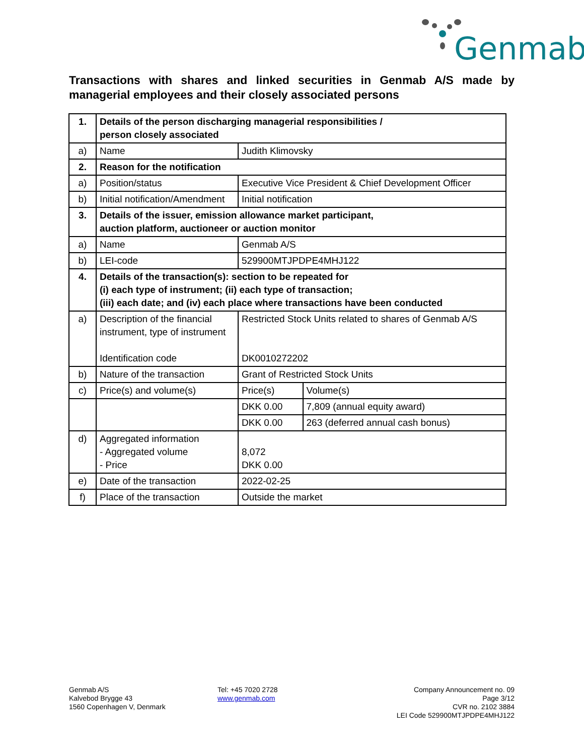Genmab
Transactions with shares and linked securities in Genmab A/S made by managerial employees and their closely associated persons
| 1. | Details of the person discharging managerial responsibilities / person closely associated | | |
| a) | Name | Judith Klimovsky | |
| 2. | Reason for the notification | | |
| a) | Position/status | Executive Vice President & Chief Development Officer | |
| b) | Initial notification/Amendment | Initial notification | |
| 3. | Details of the issuer, emission allowance market participant, auction platform, auctioneer or auction monitor | | |
| a) | Name | Genmab A/S | |
| b) | LEI-code | 529900MTJPDPE4MHJ122 | |
| 4. | Details of the transaction(s): section to be repeated for (i) each type of instrument; (ii) each type of transaction; (iii) each date; and (iv) each place where transactions have been conducted | | |
| a) | Description of the financial instrument, type of instrument Identification code | Restricted Stock Units related to shares of Genmab A/S DK0010272202 | |
| b) | Nature of the transaction | Grant of Restricted Stock Units | |
| c) | Price(s) and volume(s) | Price(s) | Volume(s) |
| | | DKK 0.00 | 7,809 (annual equity award) |
| | | DKK 0.00 | 263 (deferred annual cash bonus) |
| d) | Aggregated information - Aggregated volume - Price | 8,072 DKK 0.00 | |
| e) | Date of the transaction | 2022-02-25 | |
| f) | Place of the transaction | Outside the market | |
Genmab A/S
Kalvebod Brygge 43
1560 Copenhagen V, Denmark
Tel: +45 7020 2728
www.genmab.com
Company Announcement no. 09
Page 3/12
CVR no. 2102 3884
LEI Code 529900MTJPDPE4MHJ122